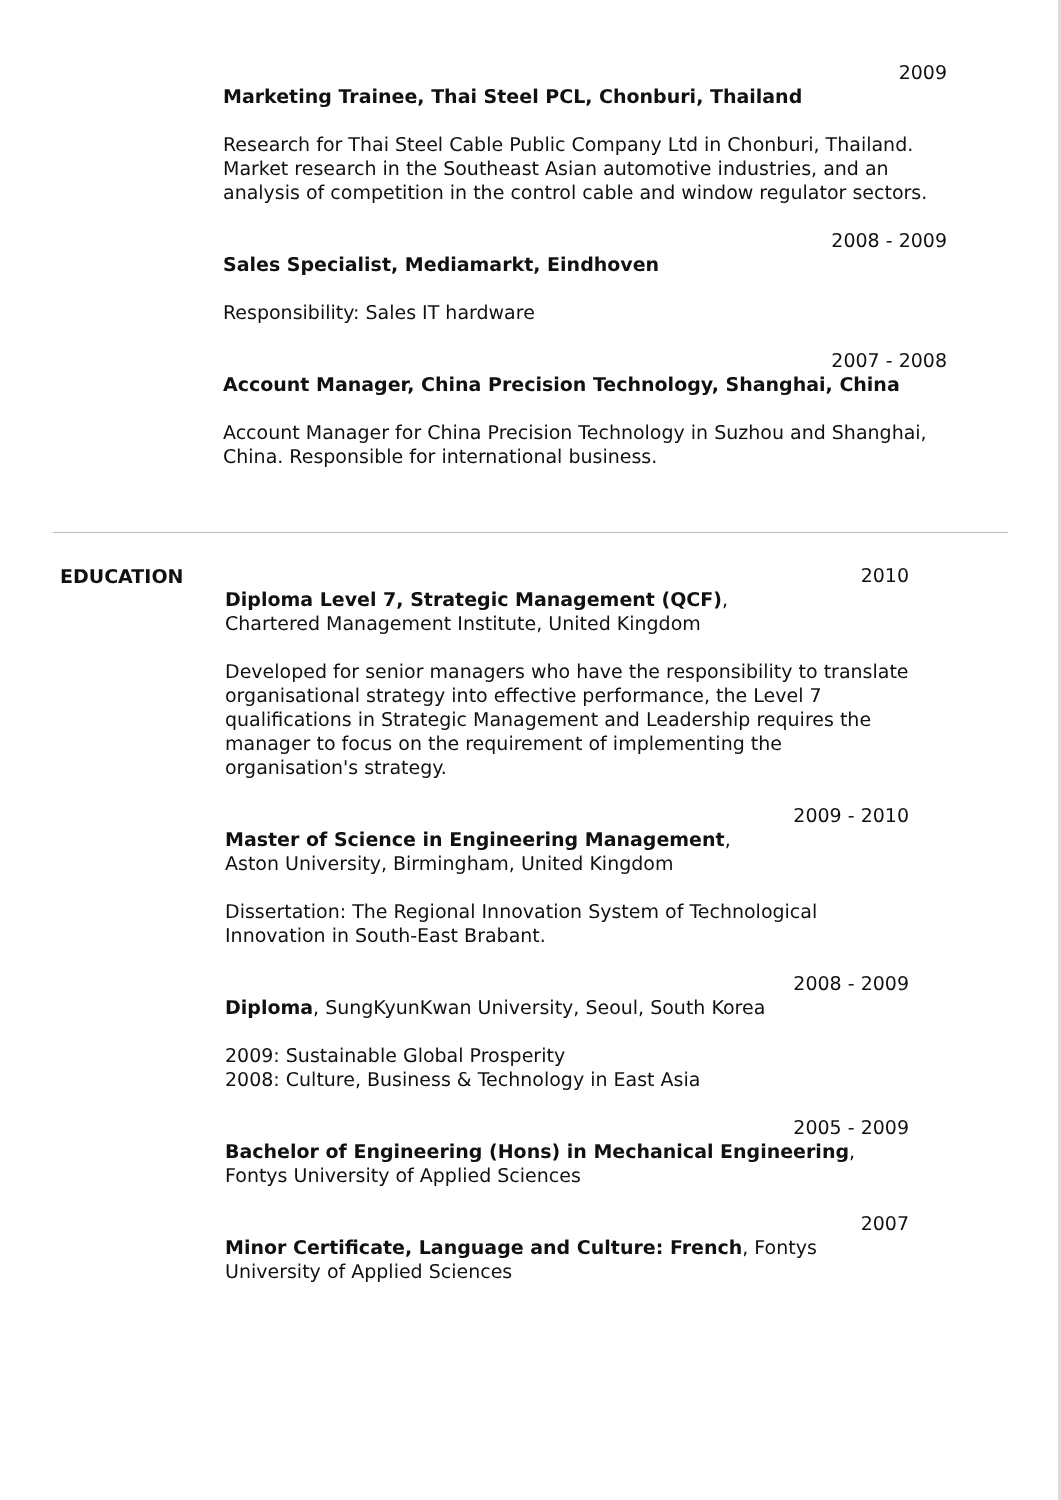2009
Marketing Trainee, Thai Steel PCL, Chonburi, Thailand
Research for Thai Steel Cable Public Company Ltd in Chonburi, Thailand. Market research in the Southeast Asian automotive industries, and an analysis of competition in the control cable and window regulator sectors.
2008 - 2009
Sales Specialist, Mediamarkt, Eindhoven
Responsibility: Sales IT hardware
2007 - 2008
Account Manager, China Precision Technology, Shanghai, China
Account Manager for China Precision Technology in Suzhou and Shanghai, China. Responsible for international business.
EDUCATION
2010
Diploma Level 7, Strategic Management (QCF),
Chartered Management Institute, United Kingdom
Developed for senior managers who have the responsibility to translate organisational strategy into effective performance, the Level 7 qualifications in Strategic Management and Leadership requires the manager to focus on the requirement of implementing the organisation's strategy.
2009 - 2010
Master of Science in Engineering Management,
Aston University, Birmingham, United Kingdom
Dissertation: The Regional Innovation System of Technological Innovation in South-East Brabant.
2008 - 2009
Diploma, SungKyunKwan University, Seoul, South Korea
2009: Sustainable Global Prosperity
2008: Culture, Business & Technology in East Asia
2005 - 2009
Bachelor of Engineering (Hons) in Mechanical Engineering,
Fontys University of Applied Sciences
2007
Minor Certificate, Language and Culture: French, Fontys University of Applied Sciences